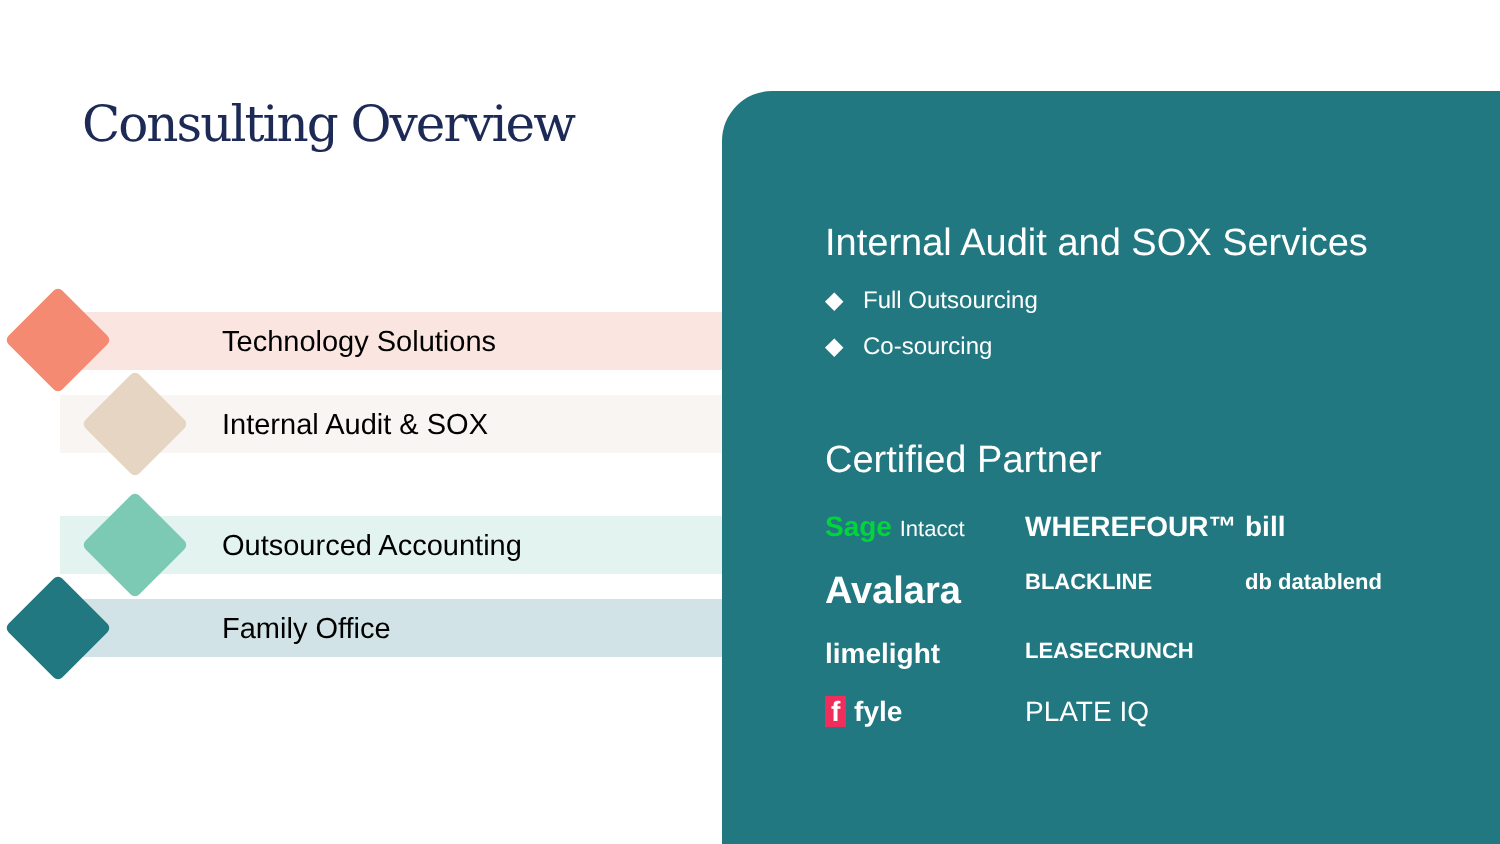Consulting Overview
Technology Solutions
Internal Audit & SOX
Outsourced Accounting
Family Office
Internal Audit and SOX Services
◆ Full Outsourcing
◆ Co-sourcing
Certified Partner
Sage Intacct
WHEREFOUR™
bill
Avalara
BLACKLINE
db datablend
limelight
LEASECRUNCH
f fyle
PLATE IQ